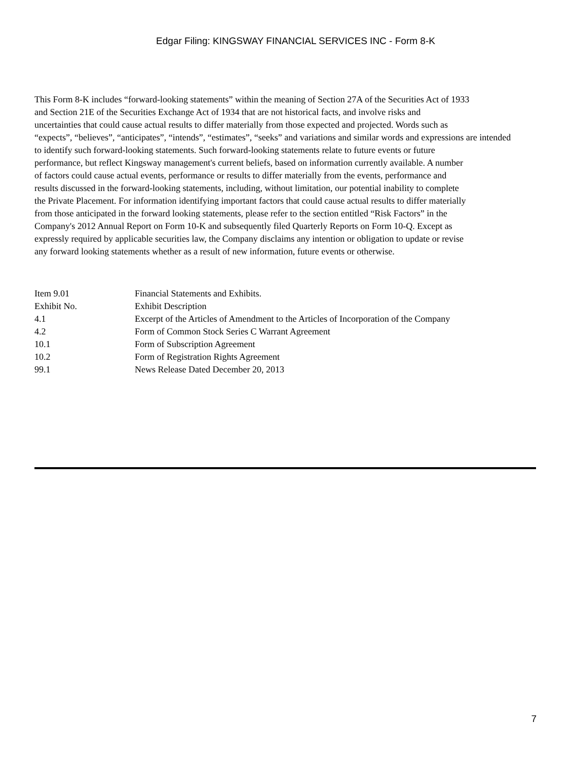Edgar Filing: KINGSWAY FINANCIAL SERVICES INC - Form 8-K
This Form 8-K includes “forward-looking statements” within the meaning of Section 27A of the Securities Act of 1933
and Section 21E of the Securities Exchange Act of 1934 that are not historical facts, and involve risks and
uncertainties that could cause actual results to differ materially from those expected and projected. Words such as
“expects”, “believes”, “anticipates”, “intends”, “estimates”, “seeks” and variations and similar words and expressions are intended
to identify such forward-looking statements. Such forward-looking statements relate to future events or future
performance, but reflect Kingsway management's current beliefs, based on information currently available. A number
of factors could cause actual events, performance or results to differ materially from the events, performance and
results discussed in the forward-looking statements, including, without limitation, our potential inability to complete
the Private Placement. For information identifying important factors that could cause actual results to differ materially
from those anticipated in the forward looking statements, please refer to the section entitled “Risk Factors” in the
Company's 2012 Annual Report on Form 10-K and subsequently filed Quarterly Reports on Form 10-Q. Except as
expressly required by applicable securities law, the Company disclaims any intention or obligation to update or revise
any forward looking statements whether as a result of new information, future events or otherwise.
| Item 9.01 | Financial Statements and Exhibits. |
| Exhibit No. | Exhibit Description |
| 4.1 | Excerpt of the Articles of Amendment to the Articles of Incorporation of the Company |
| 4.2 | Form of Common Stock Series C Warrant Agreement |
| 10.1 | Form of Subscription Agreement |
| 10.2 | Form of Registration Rights Agreement |
| 99.1 | News Release Dated December 20, 2013 |
7